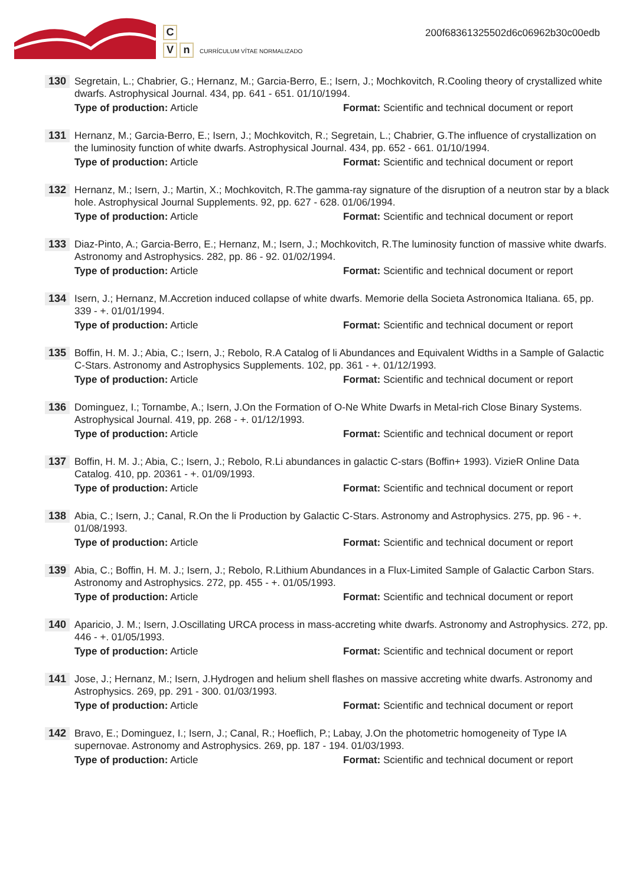C
Vn CURRÍCULUM VÍTAE NORMALIZADO
200f68361325502d6c06962b30c00edb
130
Segretain, L.; Chabrier, G.; Hernanz, M.; Garcia-Berro, E.; Isern, J.; Mochkovitch, R.Cooling theory of crystallized white dwarfs. Astrophysical Journal. 434, pp. 641 - 651. 01/10/1994.
Type of production: Article Format: Scientific and technical document or report
131
Hernanz, M.; Garcia-Berro, E.; Isern, J.; Mochkovitch, R.; Segretain, L.; Chabrier, G.The influence of crystallization on the luminosity function of white dwarfs. Astrophysical Journal. 434, pp. 652 - 661. 01/10/1994.
Type of production: Article Format: Scientific and technical document or report
132
Hernanz, M.; Isern, J.; Martin, X.; Mochkovitch, R.The gamma-ray signature of the disruption of a neutron star by a black hole. Astrophysical Journal Supplements. 92, pp. 627 - 628. 01/06/1994.
Type of production: Article Format: Scientific and technical document or report
133
Diaz-Pinto, A.; Garcia-Berro, E.; Hernanz, M.; Isern, J.; Mochkovitch, R.The luminosity function of massive white dwarfs. Astronomy and Astrophysics. 282, pp. 86 - 92. 01/02/1994.
Type of production: Article Format: Scientific and technical document or report
134
Isern, J.; Hernanz, M.Accretion induced collapse of white dwarfs. Memorie della Societa Astronomica Italiana. 65, pp. 339 - +. 01/01/1994.
Type of production: Article Format: Scientific and technical document or report
135
Boffin, H. M. J.; Abia, C.; Isern, J.; Rebolo, R.A Catalog of li Abundances and Equivalent Widths in a Sample of Galactic C-Stars. Astronomy and Astrophysics Supplements. 102, pp. 361 - +. 01/12/1993.
Type of production: Article Format: Scientific and technical document or report
136
Dominguez, I.; Tornambe, A.; Isern, J.On the Formation of O-Ne White Dwarfs in Metal-rich Close Binary Systems. Astrophysical Journal. 419, pp. 268 - +. 01/12/1993.
Type of production: Article Format: Scientific and technical document or report
137
Boffin, H. M. J.; Abia, C.; Isern, J.; Rebolo, R.Li abundances in galactic C-stars (Boffin+ 1993). VizieR Online Data Catalog. 410, pp. 20361 - +. 01/09/1993.
Type of production: Article Format: Scientific and technical document or report
138
Abia, C.; Isern, J.; Canal, R.On the li Production by Galactic C-Stars. Astronomy and Astrophysics. 275, pp. 96 - +. 01/08/1993.
Type of production: Article Format: Scientific and technical document or report
139
Abia, C.; Boffin, H. M. J.; Isern, J.; Rebolo, R.Lithium Abundances in a Flux-Limited Sample of Galactic Carbon Stars. Astronomy and Astrophysics. 272, pp. 455 - +. 01/05/1993.
Type of production: Article Format: Scientific and technical document or report
140
Aparicio, J. M.; Isern, J.Oscillating URCA process in mass-accreting white dwarfs. Astronomy and Astrophysics. 272, pp. 446 - +. 01/05/1993.
Type of production: Article Format: Scientific and technical document or report
141
Jose, J.; Hernanz, M.; Isern, J.Hydrogen and helium shell flashes on massive accreting white dwarfs. Astronomy and Astrophysics. 269, pp. 291 - 300. 01/03/1993.
Type of production: Article Format: Scientific and technical document or report
142
Bravo, E.; Dominguez, I.; Isern, J.; Canal, R.; Hoeflich, P.; Labay, J.On the photometric homogeneity of Type IA supernovae. Astronomy and Astrophysics. 269, pp. 187 - 194. 01/03/1993.
Type of production: Article Format: Scientific and technical document or report